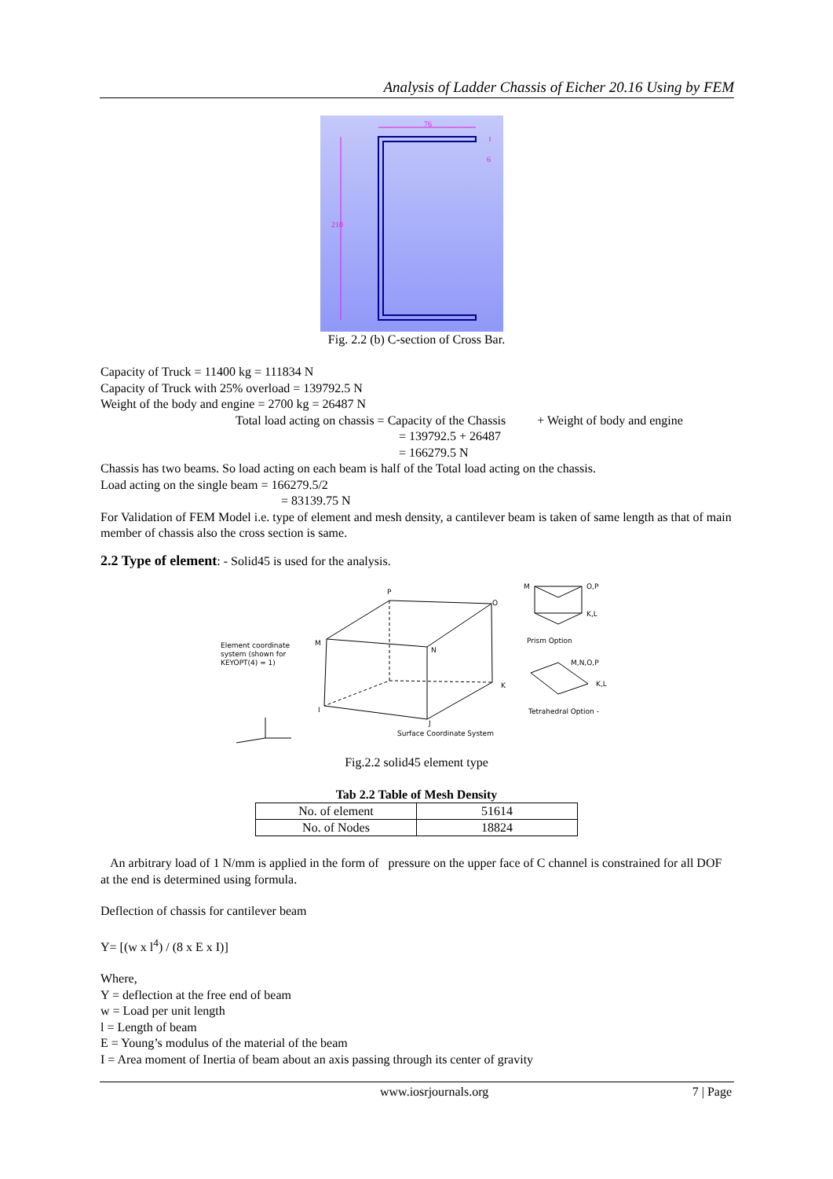Analysis of Ladder Chassis of Eicher 20.16 Using by FEM
76
210
6
Fig. 2.2 (b) C-section of Cross Bar.
Capacity of Truck = 11400 kg = 111834 N
Capacity of Truck with 25% overload = 139792.5 N
Weight of the body and engine = 2700 kg = 26487 N
Total load acting on chassis = Capacity of the Chassis + Weight of body and engine
= 139792.5 + 26487
= 166279.5 N
Chassis has two beams. So load acting on each beam is half of the Total load acting on the chassis.
Load acting on the single beam = 166279.5/2
= 83139.75 N
For Validation of FEM Model i.e. type of element and mesh density, a cantilever beam is taken of same length as that of main member of chassis also the cross section is same.
2.2 Type of element: - Solid45 is used for the analysis.
Element coordinate
system (shown for
KEYOPT(4) = 1)
Prism Option
Tetrahedral Option -
Surface Coordinate System
N
P
M
O
K
I
J
M
O,P
K,L
M,N,O,P
K,L
Fig.2.2 solid45 element type
Tab 2.2 Table of Mesh Density
| No. of element | 51614 |
| No. of Nodes | 18824 |
An arbitrary load of 1 N/mm is applied in the form of pressure on the upper face of C channel is constrained for all DOF at the end is determined using formula.
Deflection of chassis for cantilever beam
Y= [(w x l<sup>4</sup>) / (8 x E x I)]
Where,
Y = deflection at the free end of beam
w = Load per unit length
l = Length of beam
E = Young’s modulus of the material of the beam
I = Area moment of Inertia of beam about an axis passing through its center of gravity
www.iosrjournals.org 7 | Page